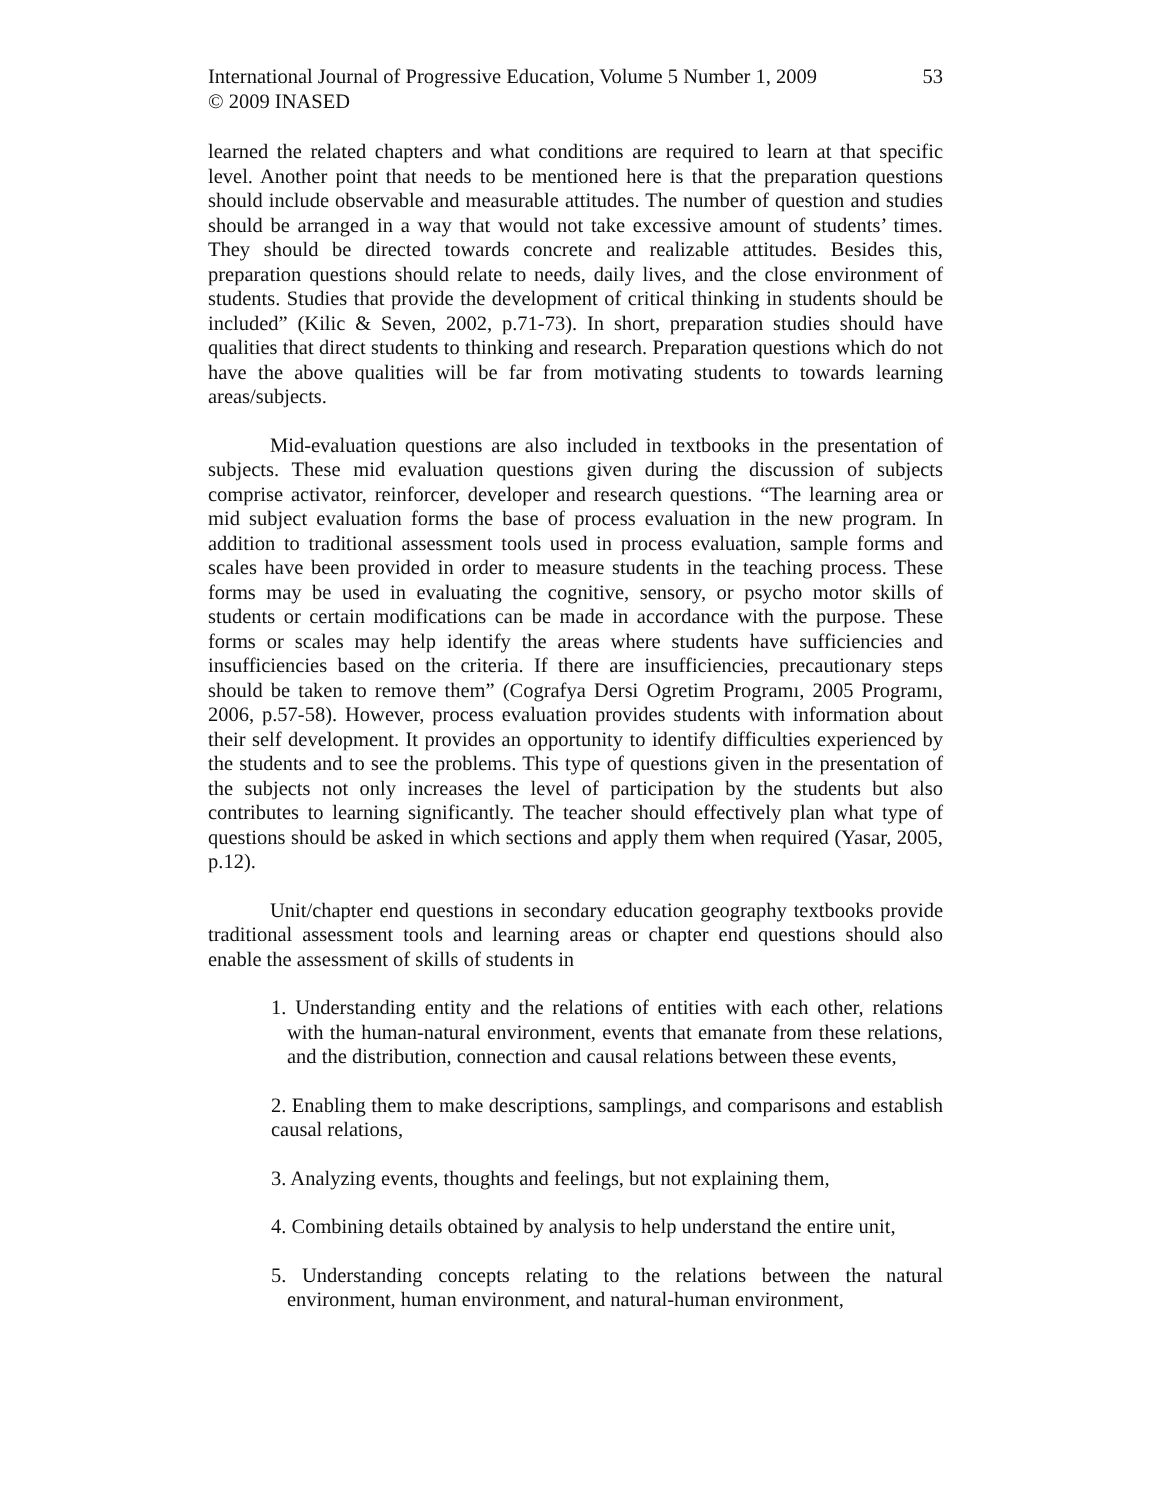International Journal of Progressive Education, Volume 5 Number 1, 2009
© 2009 INASED
53
learned the related chapters and what conditions are required to learn at that specific level. Another point that needs to be mentioned here is that the preparation questions should include observable and measurable attitudes. The number of question and studies should be arranged in a way that would not take excessive amount of students’ times. They should be directed towards concrete and realizable attitudes. Besides this, preparation questions should relate to needs, daily lives, and the close environment of students. Studies that provide the development of critical thinking in students should be included” (Kilic & Seven, 2002, p.71-73). In short, preparation studies should have qualities that direct students to thinking and research. Preparation questions which do not have the above qualities will be far from motivating students to towards learning areas/subjects.
Mid-evaluation questions are also included in textbooks in the presentation of subjects. These mid evaluation questions given during the discussion of subjects comprise activator, reinforcer, developer and research questions. “The learning area or mid subject evaluation forms the base of process evaluation in the new program. In addition to traditional assessment tools used in process evaluation, sample forms and scales have been provided in order to measure students in the teaching process. These forms may be used in evaluating the cognitive, sensory, or psycho motor skills of students or certain modifications can be made in accordance with the purpose. These forms or scales may help identify the areas where students have sufficiencies and insufficiencies based on the criteria. If there are insufficiencies, precautionary steps should be taken to remove them” (Cografya Dersi Ogretim Programı, 2005 Programı, 2006, p.57-58). However, process evaluation provides students with information about their self development. It provides an opportunity to identify difficulties experienced by the students and to see the problems. This type of questions given in the presentation of the subjects not only increases the level of participation by the students but also contributes to learning significantly. The teacher should effectively plan what type of questions should be asked in which sections and apply them when required (Yasar, 2005, p.12).
Unit/chapter end questions in secondary education geography textbooks provide traditional assessment tools and learning areas or chapter end questions should also enable the assessment of skills of students in
1. Understanding entity and the relations of entities with each other, relations with the human-natural environment, events that emanate from these relations, and the distribution, connection and causal relations between these events,
2. Enabling them to make descriptions, samplings, and comparisons and establish causal relations,
3. Analyzing events, thoughts and feelings, but not explaining them,
4. Combining details obtained by analysis to help understand the entire unit,
5. Understanding concepts relating to the relations between the natural environment, human environment, and natural-human environment,